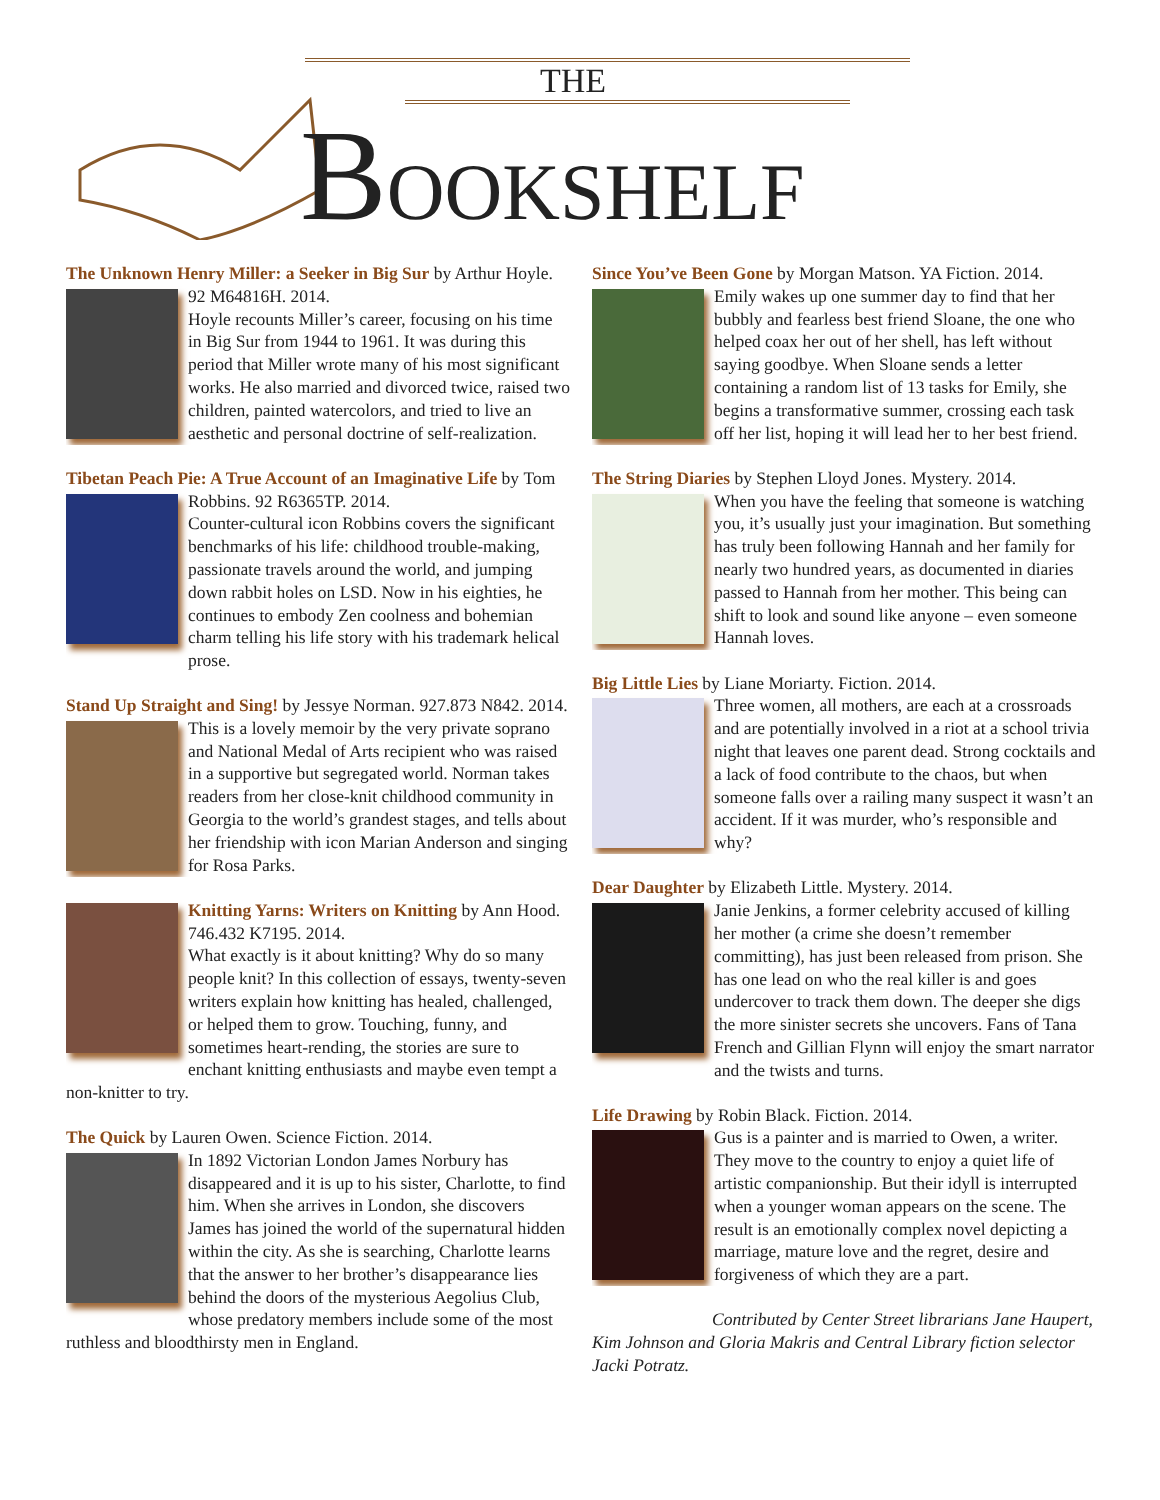THE
BOOKSHELF
The Unknown Henry Miller: a Seeker in Big Sur
by Arthur
Hoyle. 92 M64816H. 2014.
Hoyle recounts Miller’s career, focusing on his time in Big Sur from 1944 to 1961. It was during this period that Miller wrote many of his most significant works. He also married and divorced twice, raised two children, painted watercolors, and tried to live an aesthetic and personal doctrine of self-realization.
Tibetan Peach Pie: A True Account of an Imaginative Life
by
Tom Robbins. 92 R6365TP. 2014.
Counter-cultural icon Robbins covers the significant benchmarks of his life: childhood trouble-making, passionate travels around the world, and jumping down rabbit holes on LSD. Now in his eighties, he continues to embody Zen coolness and bohemian charm telling his life story with his trademark helical prose.
Stand Up Straight and Sing!
by Jessye Norman. 927.873 N842.
2014.
This is a lovely memoir by the very private soprano and National Medal of Arts recipient who was raised in a supportive but segregated world. Norman takes readers from her close-knit childhood community in Georgia to the world’s grandest stages, and tells about her friendship with icon Marian Anderson and singing for Rosa Parks.
Knitting Yarns: Writers on Knitting
by Ann Hood.
746.432 K7195. 2014.
What exactly is it about knitting? Why do so many people knit? In this collection of essays, twenty-seven writers explain how knitting has healed, challenged, or helped them to grow. Touching, funny, and sometimes heart-rending, the stories are sure to enchant knitting enthusiasts and maybe even tempt a non-knitter to try.
The Quick
by Lauren Owen. Science Fiction. 2014.
In 1892 Victorian London James Norbury has disappeared and it is up to his sister, Charlotte, to find him. When she arrives in London, she discovers James has joined the world of the supernatural hidden within the city. As she is searching, Charlotte learns that the answer to her brother’s disappearance lies behind the doors of the mysterious Aegolius Club, whose predatory members include some of the most ruthless and bloodthirsty men in England.
Since You’ve Been Gone
by Morgan Matson. YA Fiction. 2014.
Emily wakes up one summer day to find that her bubbly and fearless best friend Sloane, the one who helped coax her out of her shell, has left without saying goodbye. When Sloane sends a letter containing a random list of 13 tasks for Emily, she begins a transformative summer, crossing each task off her list, hoping it will lead her to her best friend.
The String Diaries
by Stephen Lloyd Jones. Mystery. 2014.
When you have the feeling that someone is watching you, it’s usually just your imagination. But something has truly been following Hannah and her family for nearly two hundred years, as documented in diaries passed to Hannah from her mother. This being can shift to look and sound like anyone – even someone Hannah loves.
Big Little Lies
by Liane Moriarty. Fiction. 2014.
Three women, all mothers, are each at a crossroads and are potentially involved in a riot at a school trivia night that leaves one parent dead. Strong cocktails and a lack of food contribute to the chaos, but when someone falls over a railing many suspect it wasn’t an accident. If it was murder, who’s responsible and why?
Dear Daughter
by Elizabeth Little. Mystery. 2014.
Janie Jenkins, a former celebrity accused of killing her mother (a crime she doesn’t remember committing), has just been released from prison. She has one lead on who the real killer is and goes undercover to track them down. The deeper she digs the more sinister secrets she uncovers. Fans of Tana French and Gillian Flynn will enjoy the smart narrator and the twists and turns.
Life Drawing
by Robin Black. Fiction. 2014.
Gus is a painter and is married to Owen, a writer. They move to the country to enjoy a quiet life of artistic companionship. But their idyll is interrupted when a younger woman appears on the scene. The result is an emotionally complex novel depicting a marriage, mature love and the regret, desire and forgiveness of which they are a part.
Contributed by Center Street librarians Jane Haupert, Kim Johnson and Gloria Makris and Central Library fiction selector Jacki Potratz.